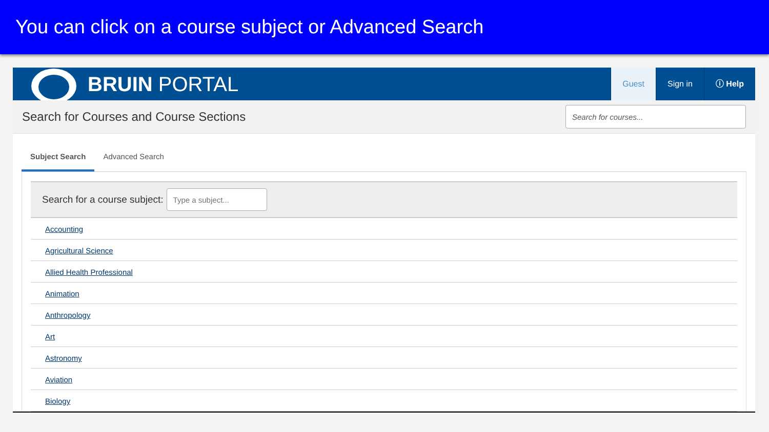You can click on a course subject or Advanced Search
BRUIN PORTAL
Guest Sign in ⓘ Help
Search for Courses and Course Sections
Search for courses...
Subject Search Advanced Search
Search for a course subject:
Type a subject...
Accounting
Agricultural Science
Allied Health Professional
Animation
Anthropology
Art
Astronomy
Aviation
Biology